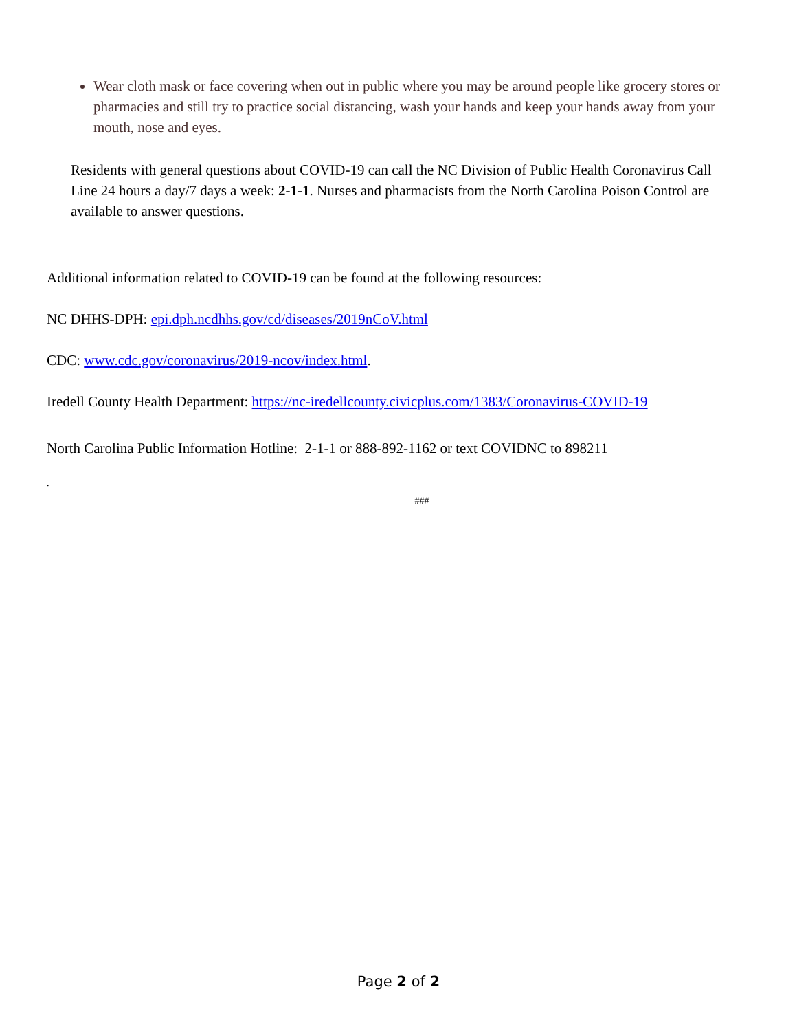Wear cloth mask or face covering when out in public where you may be around people like grocery stores or pharmacies and still try to practice social distancing, wash your hands and keep your hands away from your mouth, nose and eyes.
Residents with general questions about COVID-19 can call the NC Division of Public Health Coronavirus Call Line 24 hours a day/7 days a week: 2-1-1. Nurses and pharmacists from the North Carolina Poison Control are available to answer questions.
Additional information related to COVID-19 can be found at the following resources:
NC DHHS-DPH: epi.dph.ncdhhs.gov/cd/diseases/2019nCoV.html
CDC: www.cdc.gov/coronavirus/2019-ncov/index.html.
Iredell County Health Department: https://nc-iredellcounty.civicplus.com/1383/Coronavirus-COVID-19
North Carolina Public Information Hotline: 2-1-1 or 888-892-1162 or text COVIDNC to 898211
.
###
Page 2 of 2